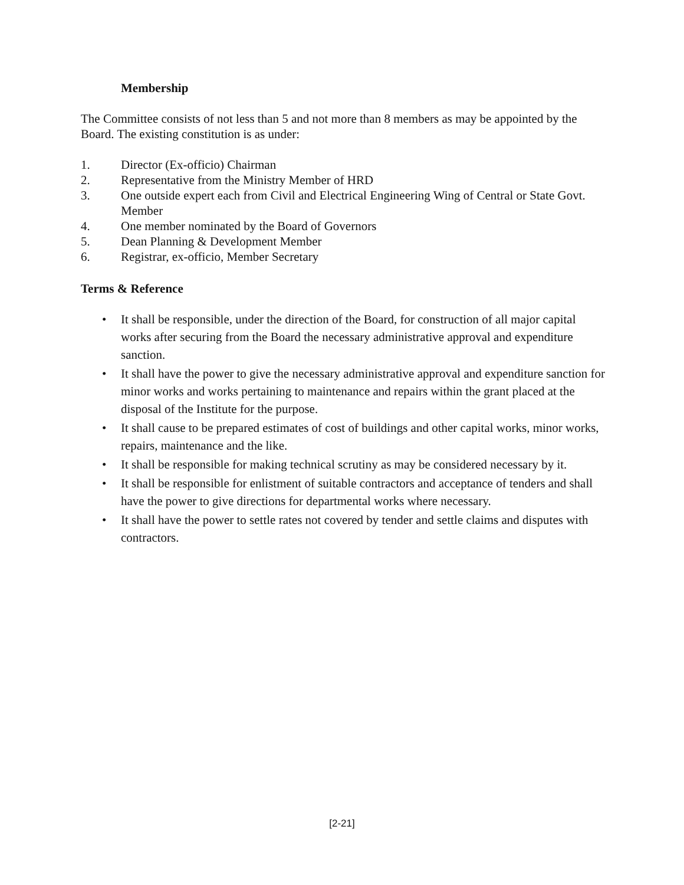Membership
The Committee consists of not less than 5 and not more than 8 members as may be appointed by the Board. The existing constitution is as under:
1. Director (Ex-officio) Chairman
2. Representative from the Ministry Member of HRD
3. One outside expert each from Civil and Electrical Engineering Wing of Central or State Govt. Member
4. One member nominated by the Board of Governors
5. Dean Planning & Development Member
6. Registrar, ex-officio, Member Secretary
Terms & Reference
• It shall be responsible, under the direction of the Board, for construction of all major capital works after securing from the Board the necessary administrative approval and expenditure sanction.
• It shall have the power to give the necessary administrative approval and expenditure sanction for minor works and works pertaining to maintenance and repairs within the grant placed at the disposal of the Institute for the purpose.
• It shall cause to be prepared estimates of cost of buildings and other capital works, minor works, repairs, maintenance and the like.
• It shall be responsible for making technical scrutiny as may be considered necessary by it.
• It shall be responsible for enlistment of suitable contractors and acceptance of tenders and shall have the power to give directions for departmental works where necessary.
• It shall have the power to settle rates not covered by tender and settle claims and disputes with contractors.
[2-21]